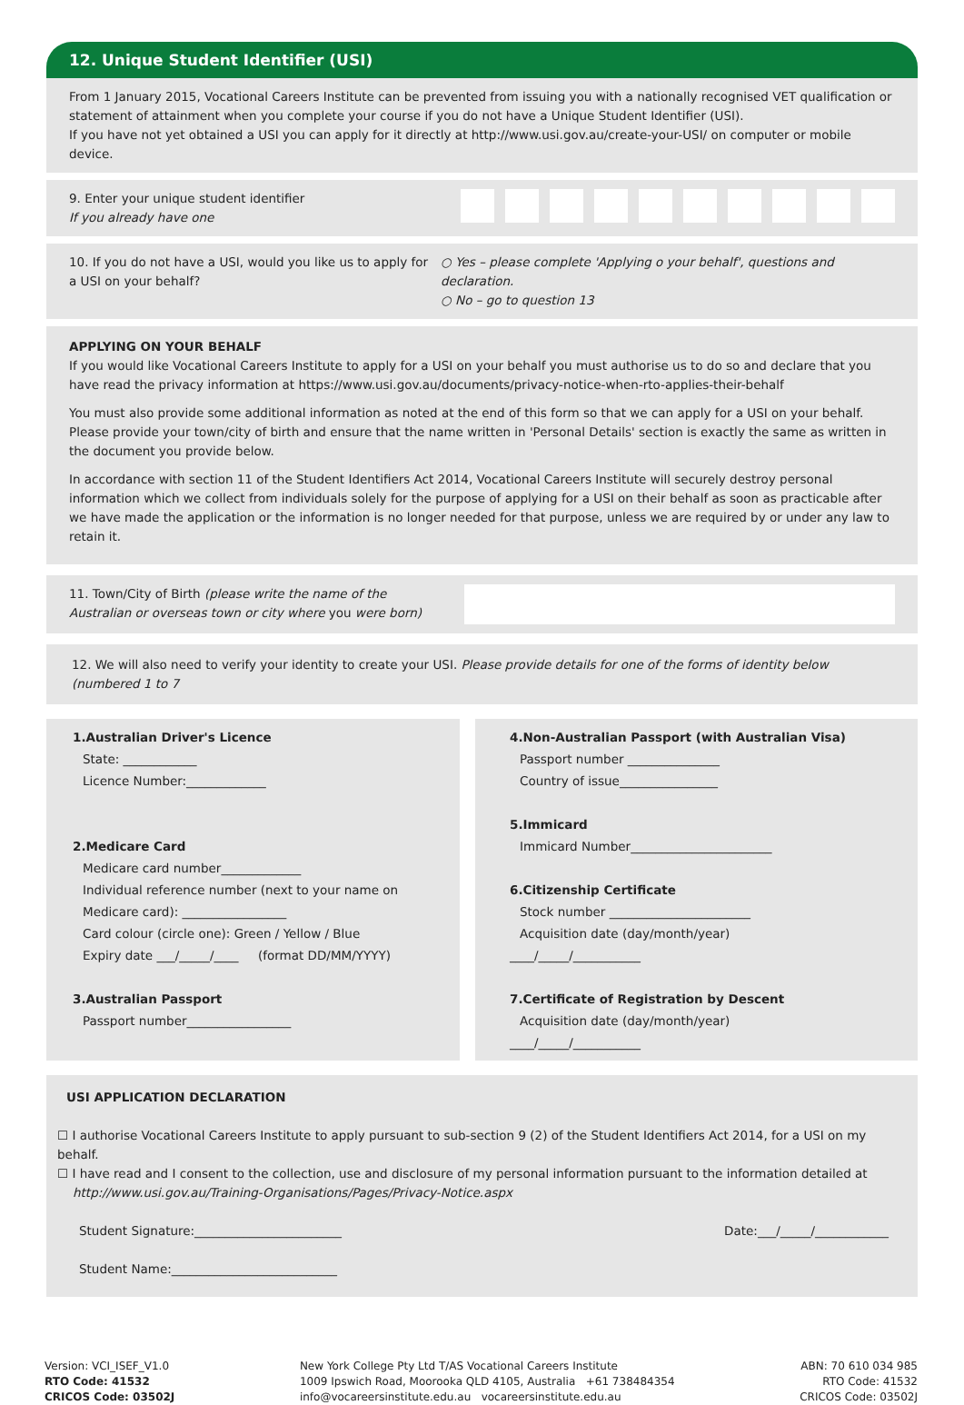12. Unique Student Identifier (USI)
From 1 January 2015, Vocational Careers Institute can be prevented from issuing you with a nationally recognised VET qualification or statement of attainment when you complete your course if you do not have a Unique Student Identifier (USI).
If you have not yet obtained a USI you can apply for it directly at http://www.usi.gov.au/create-your-USI/ on computer or mobile device.
9. Enter your unique student identifier
If you already have one
10. If you do not have a USI, would you like us to apply for a USI on your behalf?
○ Yes – please complete 'Applying o your behalf', questions and declaration.
○ No – go to question 13
APPLYING ON YOUR BEHALF
If you would like Vocational Careers Institute to apply for a USI on your behalf you must authorise us to do so and declare that you have read the privacy information at https://www.usi.gov.au/documents/privacy-notice-when-rto-applies-their-behalf
You must also provide some additional information as noted at the end of this form so that we can apply for a USI on your behalf. Please provide your town/city of birth and ensure that the name written in 'Personal Details' section is exactly the same as written in the document you provide below.
In accordance with section 11 of the Student Identifiers Act 2014, Vocational Careers Institute will securely destroy personal information which we collect from individuals solely for the purpose of applying for a USI on their behalf as soon as practicable after we have made the application or the information is no longer needed for that purpose, unless we are required by or under any law to retain it.
11. Town/City of Birth (please write the name of the
Australian or overseas town or city where you were born)
12. We will also need to verify your identity to create your USI. Please provide details for one of the forms of identity below (numbered 1 to 7
1.Australian Driver's Licence
State: ____________
Licence Number:_____________
2.Medicare Card
Medicare card number_____________
Individual reference number (next to your name on Medicare card): _________________
Card colour (circle one): Green / Yellow / Blue
Expiry date ___/_____/____ (format DD/MM/YYYY)
3.Australian Passport
Passport number_________________
4.Non-Australian Passport (with Australian Visa)
Passport number _______________
Country of issue________________
5.Immicard
Immicard Number_______________________
6.Citizenship Certificate
Stock number _______________________
Acquisition date (day/month/year)
____/_____/___________
7.Certificate of Registration by Descent
Acquisition date (day/month/year)
____/_____/___________
USI APPLICATION DECLARATION
☐ I authorise Vocational Careers Institute to apply pursuant to sub-section 9 (2) of the Student Identifiers Act 2014, for a USI on my behalf.
☐ I have read and I consent to the collection, use and disclosure of my personal information pursuant to the information detailed at
http://www.usi.gov.au/Training-Organisations/Pages/Privacy-Notice.aspx
Student Signature:________________________ Date:___/_____/____________
Student Name:___________________________
Version: VCI_ISEF_V1.0
RTO Code: 41532
CRICOS Code: 03502J
New York College Pty Ltd T/AS Vocational Careers Institute
1009 Ipswich Road, Moorooka QLD 4105, Australia +61 738484354
info@vocareersinstitute.edu.au vocareersinstitute.edu.au
ABN: 70 610 034 985
RTO Code: 41532
CRICOS Code: 03502J